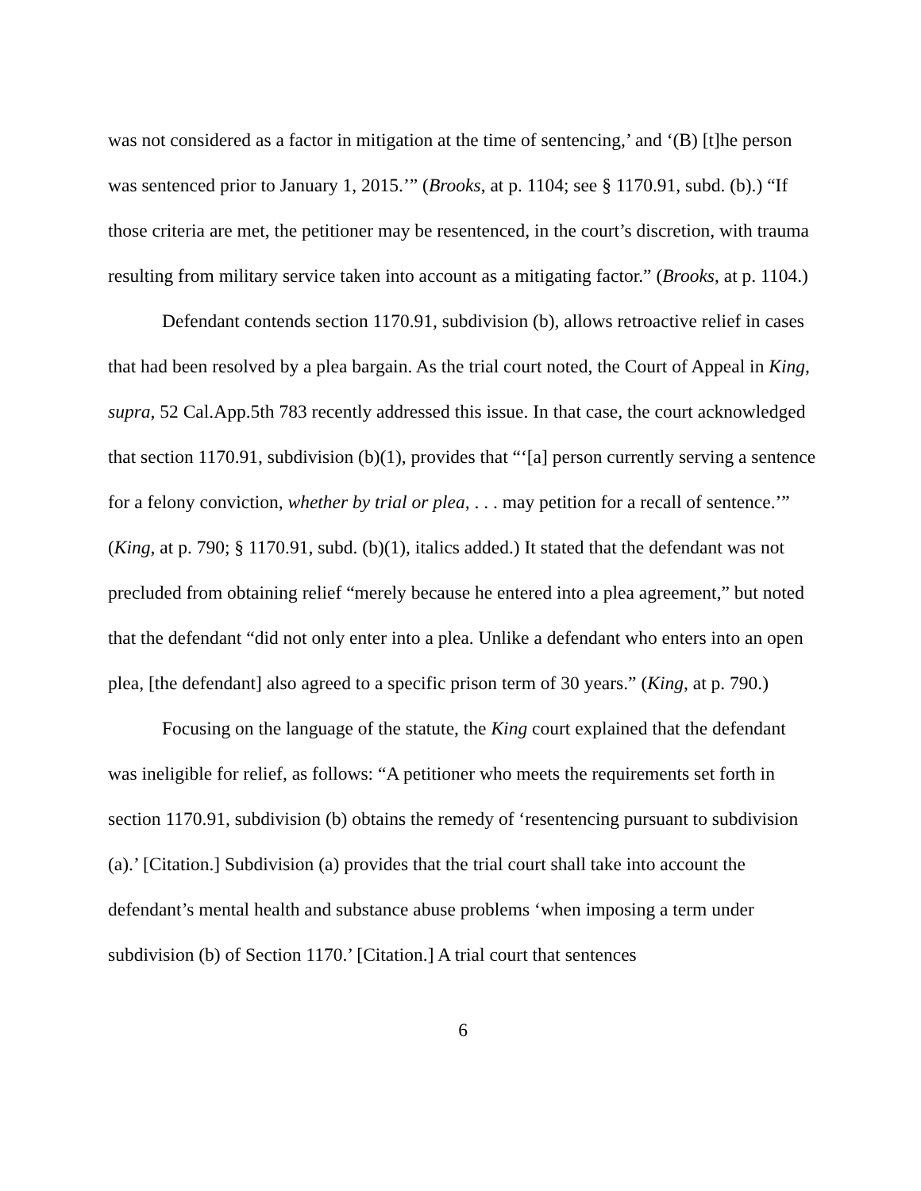was not considered as a factor in mitigation at the time of sentencing,’ and ‘(B) [t]he person was sentenced prior to January 1, 2015.’” (Brooks, at p. 1104; see § 1170.91, subd. (b).) “If those criteria are met, the petitioner may be resentenced, in the court’s discretion, with trauma resulting from military service taken into account as a mitigating factor.” (Brooks, at p. 1104.)
Defendant contends section 1170.91, subdivision (b), allows retroactive relief in cases that had been resolved by a plea bargain. As the trial court noted, the Court of Appeal in King, supra, 52 Cal.App.5th 783 recently addressed this issue. In that case, the court acknowledged that section 1170.91, subdivision (b)(1), provides that “‘[a] person currently serving a sentence for a felony conviction, whether by trial or plea, . . . may petition for a recall of sentence.’” (King, at p. 790; § 1170.91, subd. (b)(1), italics added.) It stated that the defendant was not precluded from obtaining relief “merely because he entered into a plea agreement,” but noted that the defendant “did not only enter into a plea. Unlike a defendant who enters into an open plea, [the defendant] also agreed to a specific prison term of 30 years.” (King, at p. 790.)
Focusing on the language of the statute, the King court explained that the defendant was ineligible for relief, as follows: “A petitioner who meets the requirements set forth in section 1170.91, subdivision (b) obtains the remedy of ‘resentencing pursuant to subdivision (a).’ [Citation.] Subdivision (a) provides that the trial court shall take into account the defendant’s mental health and substance abuse problems ‘when imposing a term under subdivision (b) of Section 1170.’ [Citation.] A trial court that sentences
6